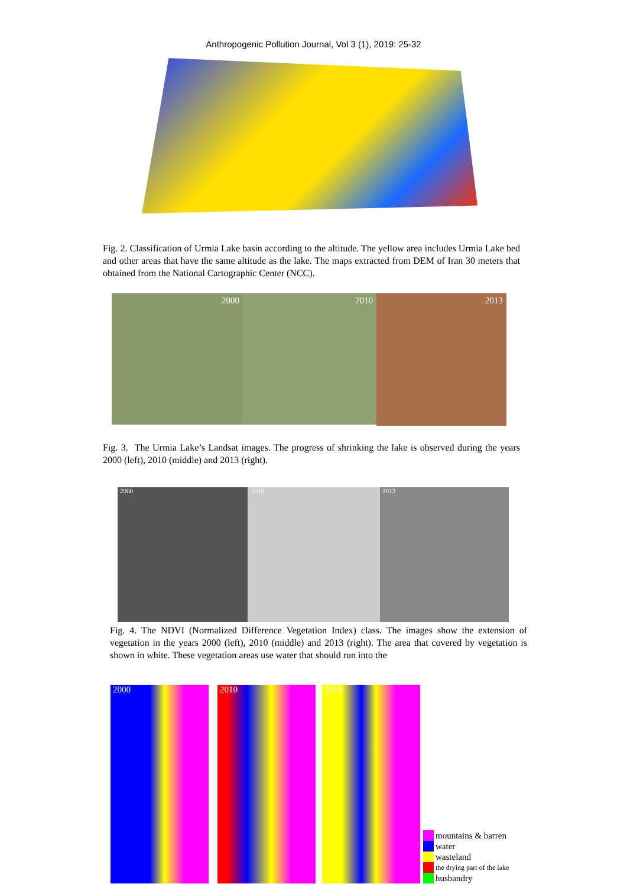Anthropogenic Pollution Journal, Vol 3 (1), 2019: 25-32
Fig. 2. Classification of Urmia Lake basin according to the altitude. The yellow area includes Urmia Lake bed and other areas that have the same altitude as the lake. The maps extracted from DEM of Iran 30 meters that obtained from the National Cartographic Center (NCC).
2000
2010
2013
Fig. 3. The Urmia Lake’s Landsat images. The progress of shrinking the lake is observed during the years 2000 (left), 2010 (middle) and 2013 (right).
2000
2010
2013
Fig. 4. The NDVI (Normalized Difference Vegetation Index) class. The images show the extension of vegetation in the years 2000 (left), 2010 (middle) and 2013 (right). The area that covered by vegetation is shown in white. These vegetation areas use water that should run into the
2000
2010
2013
mountains & barren
water
wasteland
the drying part of the lake
husbandry